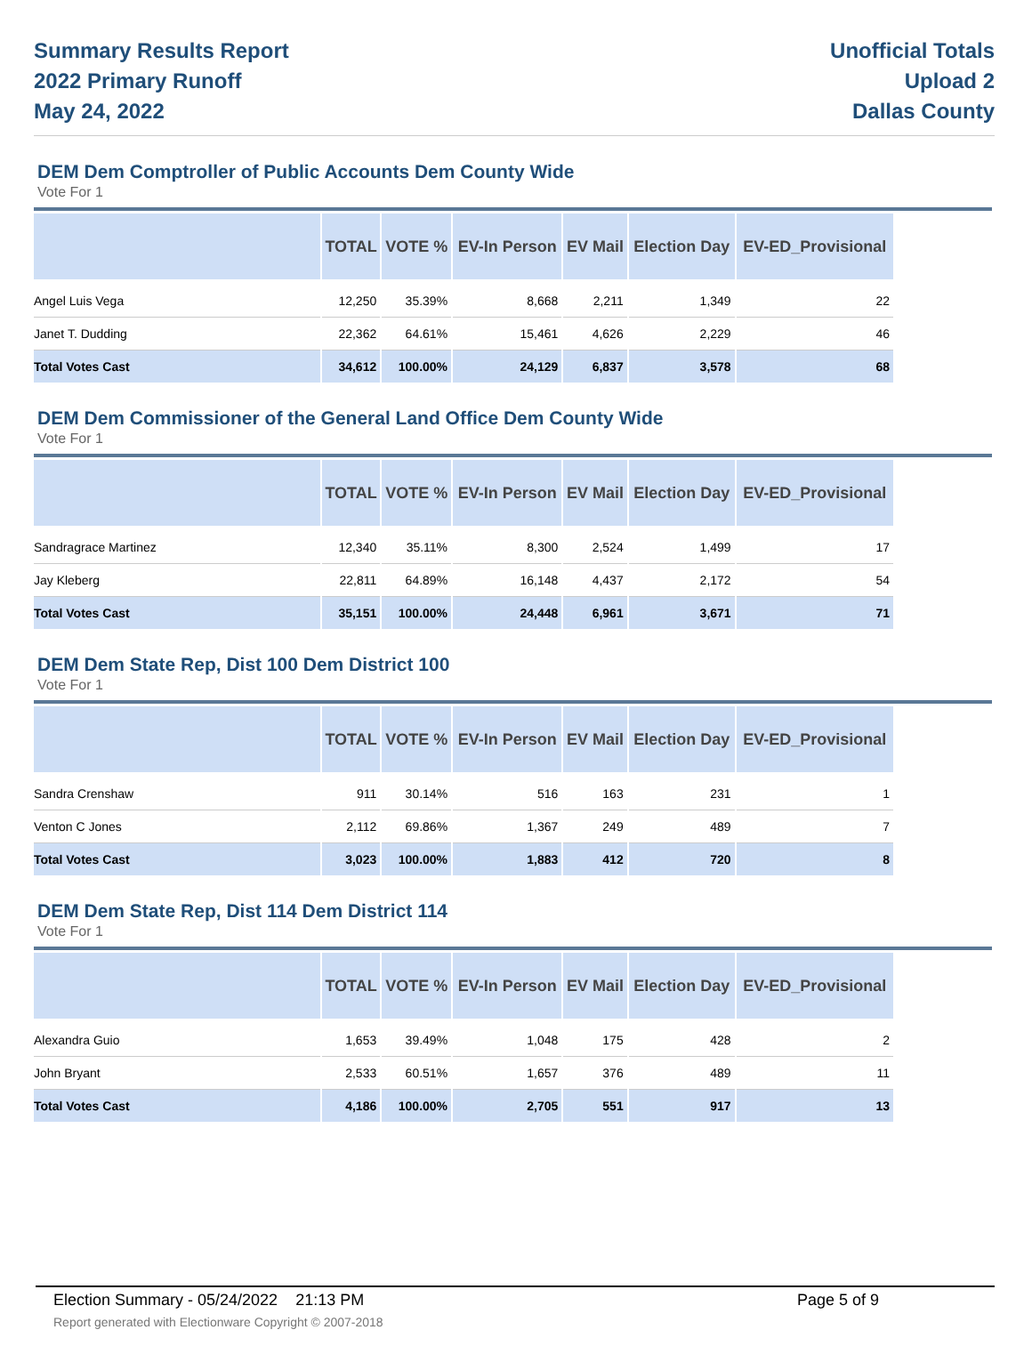Summary Results Report
2022 Primary Runoff
May 24, 2022
Unofficial Totals
Upload 2
Dallas County
DEM Dem Comptroller of Public Accounts Dem County Wide
Vote For 1
| | TOTAL | VOTE % | EV-In Person | EV Mail | Election Day | EV-ED_Provisional |
| --- | --- | --- | --- | --- | --- | --- |
| Angel Luis Vega | 12,250 | 35.39% | 8,668 | 2,211 | 1,349 | 22 |
| Janet T. Dudding | 22,362 | 64.61% | 15,461 | 4,626 | 2,229 | 46 |
| Total Votes Cast | 34,612 | 100.00% | 24,129 | 6,837 | 3,578 | 68 |
DEM Dem Commissioner of the General Land Office Dem County Wide
Vote For 1
| | TOTAL | VOTE % | EV-In Person | EV Mail | Election Day | EV-ED_Provisional |
| --- | --- | --- | --- | --- | --- | --- |
| Sandragrace Martinez | 12,340 | 35.11% | 8,300 | 2,524 | 1,499 | 17 |
| Jay Kleberg | 22,811 | 64.89% | 16,148 | 4,437 | 2,172 | 54 |
| Total Votes Cast | 35,151 | 100.00% | 24,448 | 6,961 | 3,671 | 71 |
DEM Dem State Rep, Dist 100 Dem District 100
Vote For 1
| | TOTAL | VOTE % | EV-In Person | EV Mail | Election Day | EV-ED_Provisional |
| --- | --- | --- | --- | --- | --- | --- |
| Sandra Crenshaw | 911 | 30.14% | 516 | 163 | 231 | 1 |
| Venton C Jones | 2,112 | 69.86% | 1,367 | 249 | 489 | 7 |
| Total Votes Cast | 3,023 | 100.00% | 1,883 | 412 | 720 | 8 |
DEM Dem State Rep, Dist 114 Dem District 114
Vote For 1
| | TOTAL | VOTE % | EV-In Person | EV Mail | Election Day | EV-ED_Provisional |
| --- | --- | --- | --- | --- | --- | --- |
| Alexandra Guio | 1,653 | 39.49% | 1,048 | 175 | 428 | 2 |
| John Bryant | 2,533 | 60.51% | 1,657 | 376 | 489 | 11 |
| Total Votes Cast | 4,186 | 100.00% | 2,705 | 551 | 917 | 13 |
Election Summary - 05/24/2022 21:13 PM Page 5 of 9
Report generated with Electionware Copyright © 2007-2018